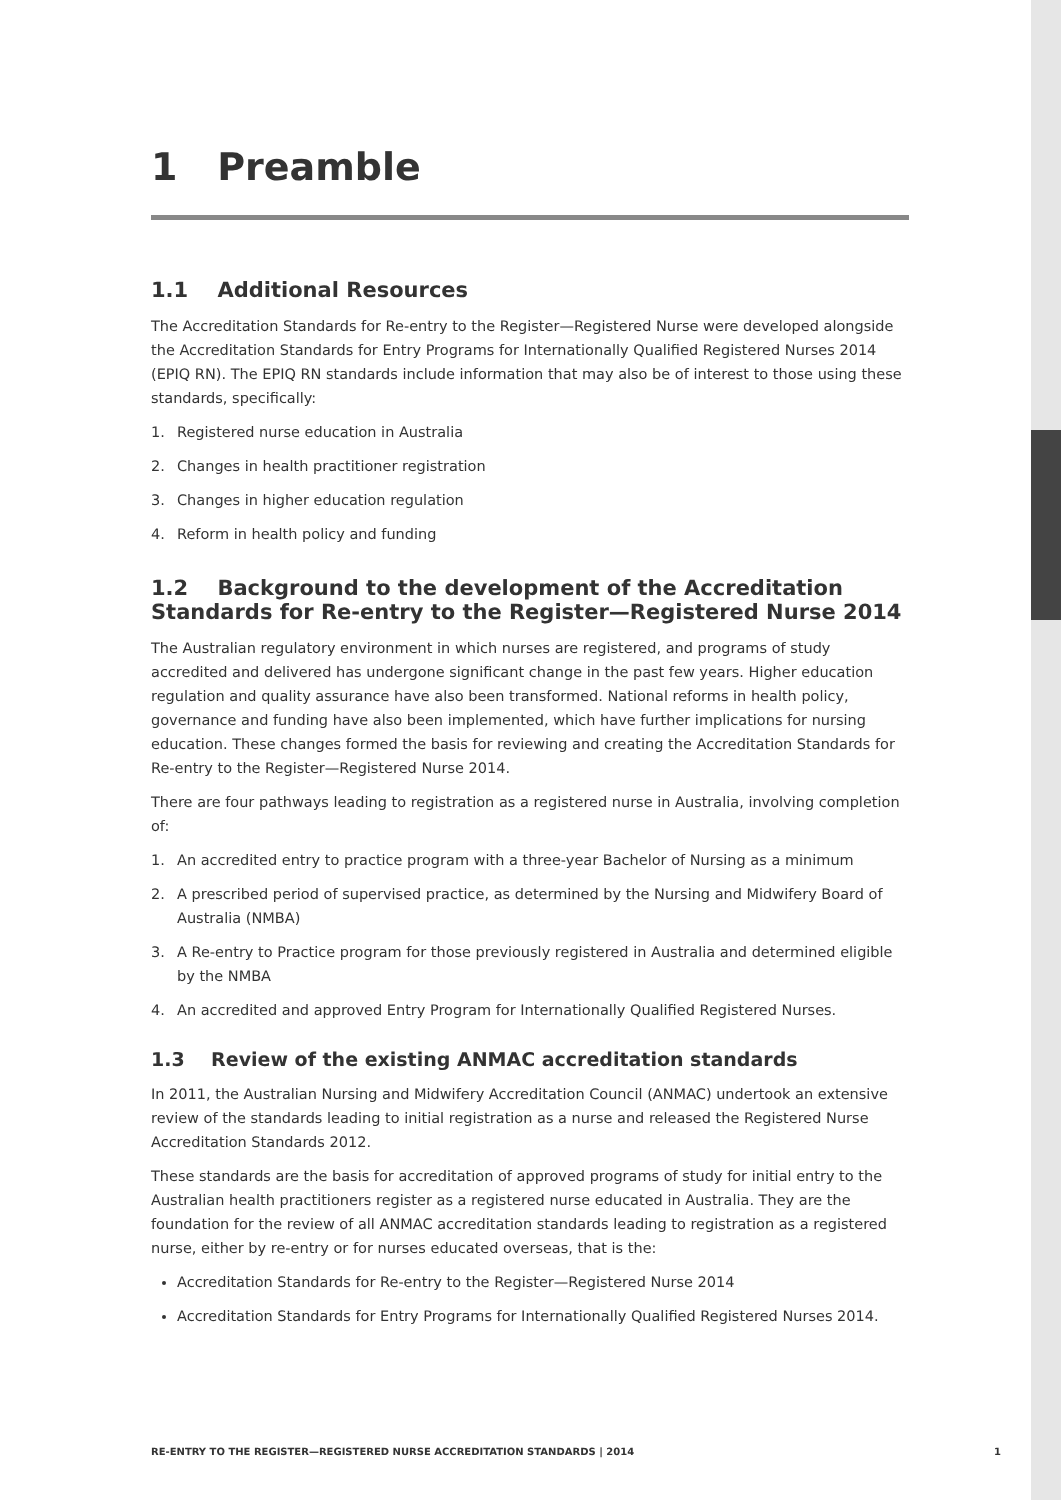1 Preamble
1.1 Additional Resources
The Accreditation Standards for Re-entry to the Register—Registered Nurse were developed alongside the Accreditation Standards for Entry Programs for Internationally Qualified Registered Nurses 2014 (EPIQ RN). The EPIQ RN standards include information that may also be of interest to those using these standards, specifically:
1. Registered nurse education in Australia
2. Changes in health practitioner registration
3. Changes in higher education regulation
4. Reform in health policy and funding
1.2 Background to the development of the Accreditation Standards for Re-entry to the Register—Registered Nurse 2014
The Australian regulatory environment in which nurses are registered, and programs of study accredited and delivered has undergone significant change in the past few years. Higher education regulation and quality assurance have also been transformed. National reforms in health policy, governance and funding have also been implemented, which have further implications for nursing education. These changes formed the basis for reviewing and creating the Accreditation Standards for Re-entry to the Register—Registered Nurse 2014.
There are four pathways leading to registration as a registered nurse in Australia, involving completion of:
1. An accredited entry to practice program with a three-year Bachelor of Nursing as a minimum
2. A prescribed period of supervised practice, as determined by the Nursing and Midwifery Board of Australia (NMBA)
3. A Re-entry to Practice program for those previously registered in Australia and determined eligible by the NMBA
4. An accredited and approved Entry Program for Internationally Qualified Registered Nurses.
1.3 Review of the existing ANMAC accreditation standards
In 2011, the Australian Nursing and Midwifery Accreditation Council (ANMAC) undertook an extensive review of the standards leading to initial registration as a nurse and released the Registered Nurse Accreditation Standards 2012.
These standards are the basis for accreditation of approved programs of study for initial entry to the Australian health practitioners register as a registered nurse educated in Australia. They are the foundation for the review of all ANMAC accreditation standards leading to registration as a registered nurse, either by re-entry or for nurses educated overseas, that is the:
Accreditation Standards for Re-entry to the Register—Registered Nurse 2014
Accreditation Standards for Entry Programs for Internationally Qualified Registered Nurses 2014.
RE-ENTRY TO THE REGISTER—REGISTERED NURSE ACCREDITATION STANDARDS | 2014 1